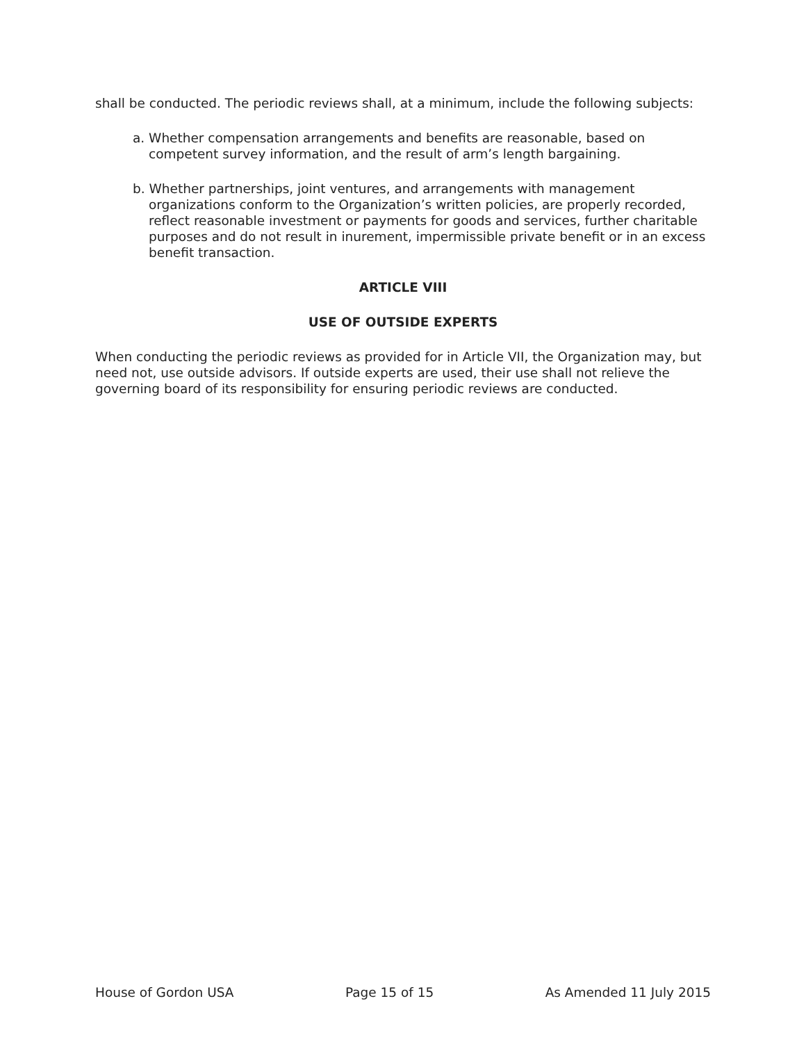shall be conducted. The periodic reviews shall, at a minimum, include the following subjects:
a. Whether compensation arrangements and benefits are reasonable, based on competent survey information, and the result of arm’s length bargaining.
b. Whether partnerships, joint ventures, and arrangements with management organizations conform to the Organization’s written policies, are properly recorded, reflect reasonable investment or payments for goods and services, further charitable purposes and do not result in inurement, impermissible private benefit or in an excess benefit transaction.
ARTICLE VIII
USE OF OUTSIDE EXPERTS
When conducting the periodic reviews as provided for in Article VII, the Organization may, but need not, use outside advisors. If outside experts are used, their use shall not relieve the governing board of its responsibility for ensuring periodic reviews are conducted.
House of Gordon USA Page 15 of 15 As Amended 11 July 2015